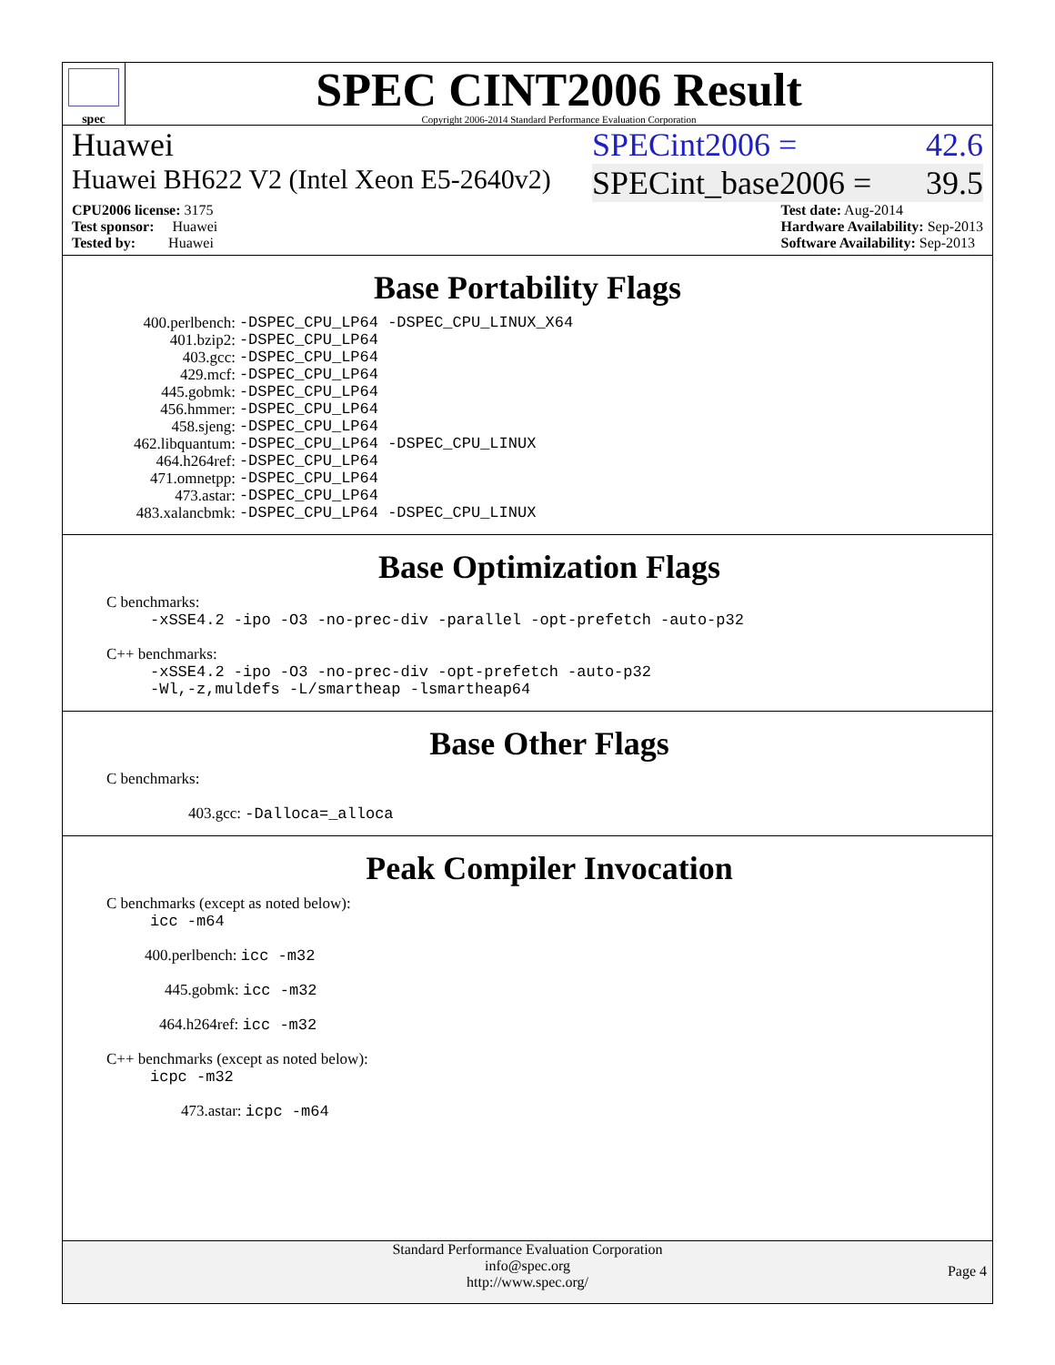spec
SPEC CINT2006 Result
Copyright 2006-2014 Standard Performance Evaluation Corporation
Huawei SPECint2006 = 42.6
Huawei BH622 V2 (Intel Xeon E5-2640v2) SPECint_base2006 = 39.5
CPU2006 license: 3175
Test sponsor: Huawei
Tested by: Huawei
Test date: Aug-2014
Hardware Availability: Sep-2013
Software Availability: Sep-2013
Base Portability Flags
| 400.perlbench: | -DSPEC_CPU_LP64 -DSPEC_CPU_LINUX_X64 |
| 401.bzip2: | -DSPEC_CPU_LP64 |
| 403.gcc: | -DSPEC_CPU_LP64 |
| 429.mcf: | -DSPEC_CPU_LP64 |
| 445.gobmk: | -DSPEC_CPU_LP64 |
| 456.hmmer: | -DSPEC_CPU_LP64 |
| 458.sjeng: | -DSPEC_CPU_LP64 |
| 462.libquantum: | -DSPEC_CPU_LP64 -DSPEC_CPU_LINUX |
| 464.h264ref: | -DSPEC_CPU_LP64 |
| 471.omnetpp: | -DSPEC_CPU_LP64 |
| 473.astar: | -DSPEC_CPU_LP64 |
| 483.xalancbmk: | -DSPEC_CPU_LP64 -DSPEC_CPU_LINUX |
Base Optimization Flags
C benchmarks:
-xSSE4.2 -ipo -O3 -no-prec-div -parallel -opt-prefetch -auto-p32
C++ benchmarks:
-xSSE4.2 -ipo -O3 -no-prec-div -opt-prefetch -auto-p32
-Wl,-z,muldefs -L/smartheap -lsmartheap64
Base Other Flags
C benchmarks:
403.gcc: -Dalloca=_alloca
Peak Compiler Invocation
C benchmarks (except as noted below):
icc -m64
400.perlbench: icc -m32
445.gobmk: icc -m32
464.h264ref: icc -m32
C++ benchmarks (except as noted below):
icpc -m32
473.astar: icpc -m64
Standard Performance Evaluation Corporation
info@spec.org
http://www.spec.org/
Page 4